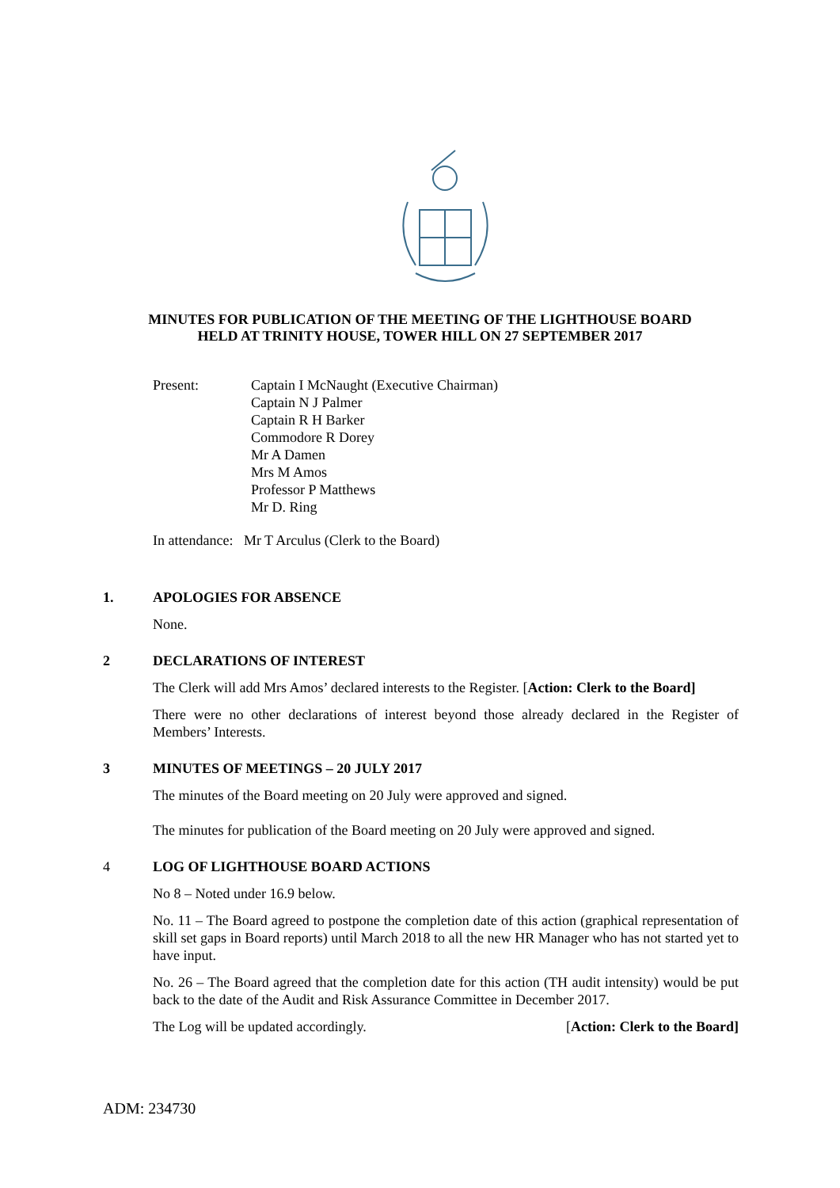MINUTES FOR PUBLICATION OF THE MEETING OF THE LIGHTHOUSE BOARD
HELD AT TRINITY HOUSE, TOWER HILL ON 27 SEPTEMBER 2017
Present: Captain I McNaught (Executive Chairman)
Captain N J Palmer
Captain R H Barker
Commodore R Dorey
Mr A Damen
Mrs M Amos
Professor P Matthews
Mr D. Ring
In attendance: Mr T Arculus (Clerk to the Board)
1. APOLOGIES FOR ABSENCE
None.
2 DECLARATIONS OF INTEREST
The Clerk will add Mrs Amos’ declared interests to the Register. [Action: Clerk to the Board]
There were no other declarations of interest beyond those already declared in the Register of Members’ Interests.
3 MINUTES OF MEETINGS – 20 JULY 2017
The minutes of the Board meeting on 20 July were approved and signed.
The minutes for publication of the Board meeting on 20 July were approved and signed.
4 LOG OF LIGHTHOUSE BOARD ACTIONS
No 8 – Noted under 16.9 below.
No. 11 – The Board agreed to postpone the completion date of this action (graphical representation of skill set gaps in Board reports) until March 2018 to all the new HR Manager who has not started yet to have input.
No. 26 – The Board agreed that the completion date for this action (TH audit intensity) would be put back to the date of the Audit and Risk Assurance Committee in December 2017.
The Log will be updated accordingly. [Action: Clerk to the Board]
ADM: 234730